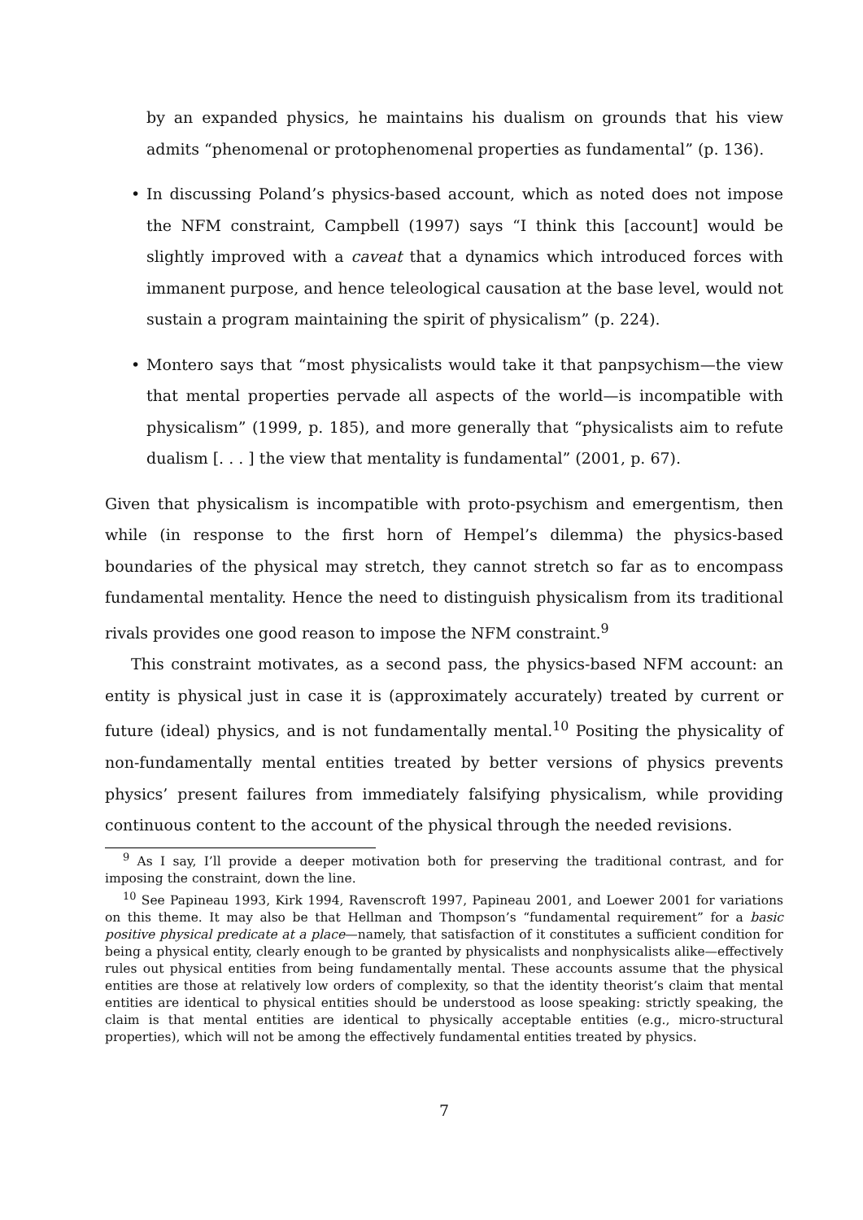by an expanded physics, he maintains his dualism on grounds that his view admits “phenomenal or protophenomenal properties as fundamental” (p. 136).
• In discussing Poland’s physics-based account, which as noted does not impose the NFM constraint, Campbell (1997) says “I think this [account] would be slightly improved with a caveat that a dynamics which introduced forces with immanent purpose, and hence teleological causation at the base level, would not sustain a program maintaining the spirit of physicalism” (p. 224).
• Montero says that “most physicalists would take it that panpsychism—the view that mental properties pervade all aspects of the world—is incompatible with physicalism” (1999, p. 185), and more generally that “physicalists aim to refute dualism [. . . ] the view that mentality is fundamental” (2001, p. 67).
Given that physicalism is incompatible with proto-psychism and emergentism, then while (in response to the first horn of Hempel’s dilemma) the physics-based boundaries of the physical may stretch, they cannot stretch so far as to encompass fundamental mentality. Hence the need to distinguish physicalism from its traditional rivals provides one good reason to impose the NFM constraint.<sup>9</sup>
This constraint motivates, as a second pass, the physics-based NFM account: an entity is physical just in case it is (approximately accurately) treated by current or future (ideal) physics, and is not fundamentally mental.<sup>10</sup> Positing the physicality of non-fundamentally mental entities treated by better versions of physics prevents physics’ present failures from immediately falsifying physicalism, while providing continuous content to the account of the physical through the needed revisions.
<sup>9</sup> As I say, I’ll provide a deeper motivation both for preserving the traditional contrast, and for imposing the constraint, down the line.
<sup>10</sup> See Papineau 1993, Kirk 1994, Ravenscroft 1997, Papineau 2001, and Loewer 2001 for variations on this theme. It may also be that Hellman and Thompson’s “fundamental requirement” for a basic positive physical predicate at a place—namely, that satisfaction of it constitutes a sufficient condition for being a physical entity, clearly enough to be granted by physicalists and nonphysicalists alike—effectively rules out physical entities from being fundamentally mental. These accounts assume that the physical entities are those at relatively low orders of complexity, so that the identity theorist’s claim that mental entities are identical to physical entities should be understood as loose speaking: strictly speaking, the claim is that mental entities are identical to physically acceptable entities (e.g., micro-structural properties), which will not be among the effectively fundamental entities treated by physics.
7